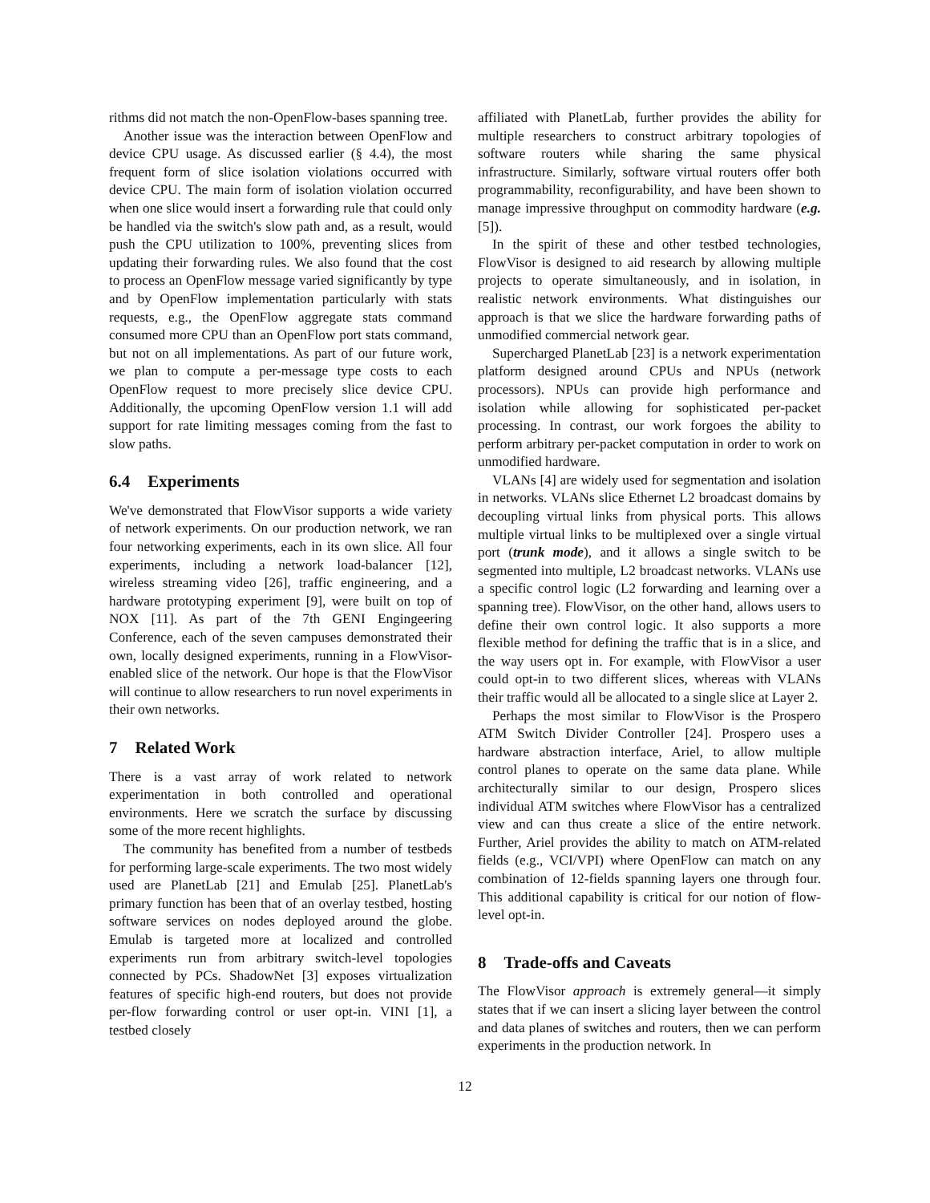rithms did not match the non-OpenFlow-bases spanning tree.
Another issue was the interaction between OpenFlow and device CPU usage. As discussed earlier (§ 4.4), the most frequent form of slice isolation violations occurred with device CPU. The main form of isolation violation occurred when one slice would insert a forwarding rule that could only be handled via the switch's slow path and, as a result, would push the CPU utilization to 100%, preventing slices from updating their forwarding rules. We also found that the cost to process an OpenFlow message varied significantly by type and by OpenFlow implementation particularly with stats requests, e.g., the OpenFlow aggregate stats command consumed more CPU than an OpenFlow port stats command, but not on all implementations. As part of our future work, we plan to compute a per-message type costs to each OpenFlow request to more precisely slice device CPU. Additionally, the upcoming OpenFlow version 1.1 will add support for rate limiting messages coming from the fast to slow paths.
6.4 Experiments
We've demonstrated that FlowVisor supports a wide variety of network experiments. On our production network, we ran four networking experiments, each in its own slice. All four experiments, including a network load-balancer [12], wireless streaming video [26], traffic engineering, and a hardware prototyping experiment [9], were built on top of NOX [11]. As part of the 7th GENI Engingeering Conference, each of the seven campuses demonstrated their own, locally designed experiments, running in a FlowVisor-enabled slice of the network. Our hope is that the FlowVisor will continue to allow researchers to run novel experiments in their own networks.
7 Related Work
There is a vast array of work related to network experimentation in both controlled and operational environments. Here we scratch the surface by discussing some of the more recent highlights.
The community has benefited from a number of testbeds for performing large-scale experiments. The two most widely used are PlanetLab [21] and Emulab [25]. PlanetLab's primary function has been that of an overlay testbed, hosting software services on nodes deployed around the globe. Emulab is targeted more at localized and controlled experiments run from arbitrary switch-level topologies connected by PCs. ShadowNet [3] exposes virtualization features of specific high-end routers, but does not provide per-flow forwarding control or user opt-in. VINI [1], a testbed closely
affiliated with PlanetLab, further provides the ability for multiple researchers to construct arbitrary topologies of software routers while sharing the same physical infrastructure. Similarly, software virtual routers offer both programmability, reconfigurability, and have been shown to manage impressive throughput on commodity hardware (e.g. [5]).
In the spirit of these and other testbed technologies, FlowVisor is designed to aid research by allowing multiple projects to operate simultaneously, and in isolation, in realistic network environments. What distinguishes our approach is that we slice the hardware forwarding paths of unmodified commercial network gear.
Supercharged PlanetLab [23] is a network experimentation platform designed around CPUs and NPUs (network processors). NPUs can provide high performance and isolation while allowing for sophisticated per-packet processing. In contrast, our work forgoes the ability to perform arbitrary per-packet computation in order to work on unmodified hardware.
VLANs [4] are widely used for segmentation and isolation in networks. VLANs slice Ethernet L2 broadcast domains by decoupling virtual links from physical ports. This allows multiple virtual links to be multiplexed over a single virtual port (trunk mode), and it allows a single switch to be segmented into multiple, L2 broadcast networks. VLANs use a specific control logic (L2 forwarding and learning over a spanning tree). FlowVisor, on the other hand, allows users to define their own control logic. It also supports a more flexible method for defining the traffic that is in a slice, and the way users opt in. For example, with FlowVisor a user could opt-in to two different slices, whereas with VLANs their traffic would all be allocated to a single slice at Layer 2.
Perhaps the most similar to FlowVisor is the Prospero ATM Switch Divider Controller [24]. Prospero uses a hardware abstraction interface, Ariel, to allow multiple control planes to operate on the same data plane. While architecturally similar to our design, Prospero slices individual ATM switches where FlowVisor has a centralized view and can thus create a slice of the entire network. Further, Ariel provides the ability to match on ATM-related fields (e.g., VCI/VPI) where OpenFlow can match on any combination of 12-fields spanning layers one through four. This additional capability is critical for our notion of flow-level opt-in.
8 Trade-offs and Caveats
The FlowVisor approach is extremely general—it simply states that if we can insert a slicing layer between the control and data planes of switches and routers, then we can perform experiments in the production network. In
12